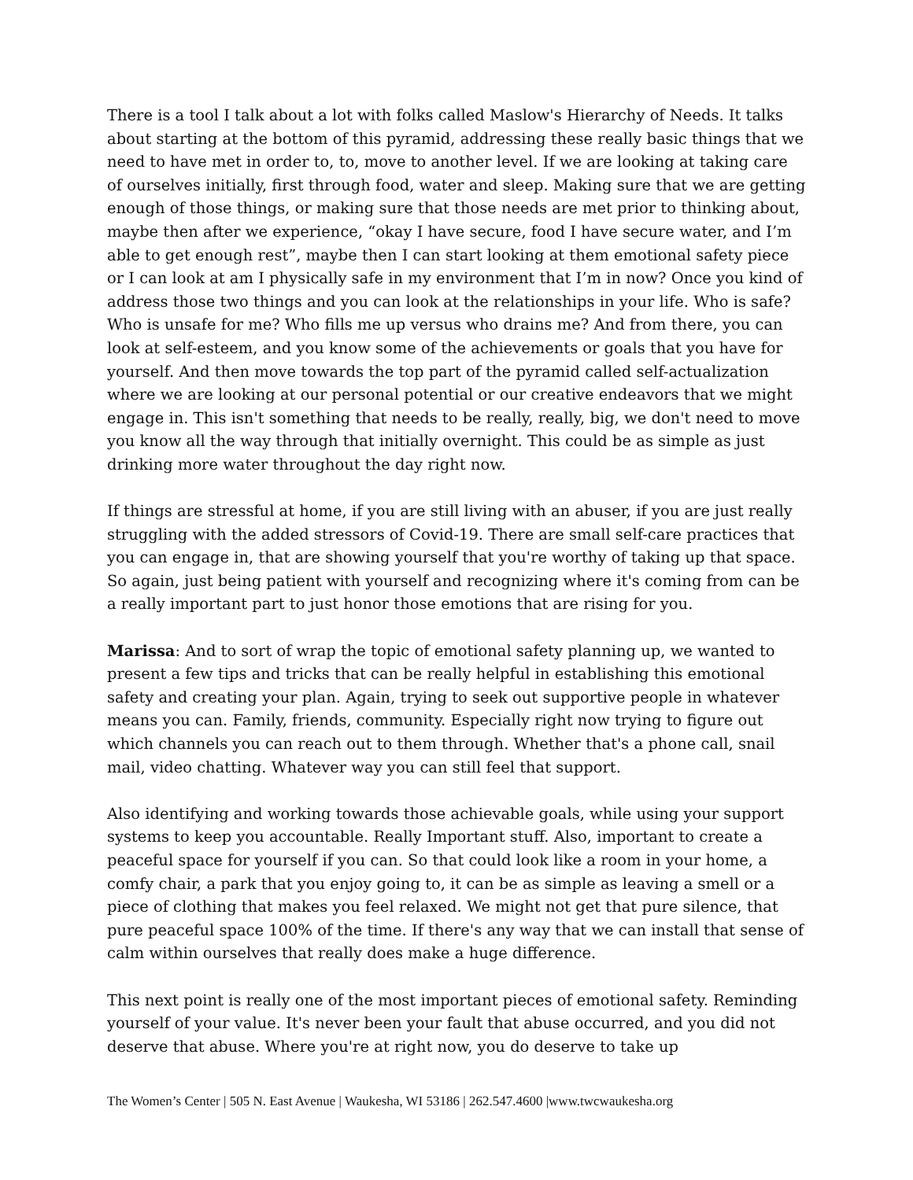There is a tool I talk about a lot with folks called Maslow's Hierarchy of Needs. It talks about starting at the bottom of this pyramid, addressing these really basic things that we need to have met in order to, to, move to another level. If we are looking at taking care of ourselves initially, first through food, water and sleep. Making sure that we are getting enough of those things, or making sure that those needs are met prior to thinking about, maybe then after we experience, “okay I have secure, food I have secure water, and I’m able to get enough rest”, maybe then I can start looking at them emotional safety piece or I can look at am I physically safe in my environment that I’m in now? Once you kind of address those two things and you can look at the relationships in your life. Who is safe? Who is unsafe for me? Who fills me up versus who drains me? And from there, you can look at self-esteem, and you know some of the achievements or goals that you have for yourself. And then move towards the top part of the pyramid called self-actualization where we are looking at our personal potential or our creative endeavors that we might engage in. This isn't something that needs to be really, really, big, we don't need to move you know all the way through that initially overnight. This could be as simple as just drinking more water throughout the day right now.
If things are stressful at home, if you are still living with an abuser, if you are just really struggling with the added stressors of Covid-19. There are small self-care practices that you can engage in, that are showing yourself that you're worthy of taking up that space. So again, just being patient with yourself and recognizing where it's coming from can be a really important part to just honor those emotions that are rising for you.
Marissa: And to sort of wrap the topic of emotional safety planning up, we wanted to present a few tips and tricks that can be really helpful in establishing this emotional safety and creating your plan. Again, trying to seek out supportive people in whatever means you can. Family, friends, community. Especially right now trying to figure out which channels you can reach out to them through. Whether that's a phone call, snail mail, video chatting. Whatever way you can still feel that support.
Also identifying and working towards those achievable goals, while using your support systems to keep you accountable. Really Important stuff. Also, important to create a peaceful space for yourself if you can. So that could look like a room in your home, a comfy chair, a park that you enjoy going to, it can be as simple as leaving a smell or a piece of clothing that makes you feel relaxed. We might not get that pure silence, that pure peaceful space 100% of the time. If there's any way that we can install that sense of calm within ourselves that really does make a huge difference.
This next point is really one of the most important pieces of emotional safety. Reminding yourself of your value. It's never been your fault that abuse occurred, and you did not deserve that abuse. Where you're at right now, you do deserve to take up
The Women’s Center | 505 N. East Avenue | Waukesha, WI 53186 | 262.547.4600 |www.twcwaukesha.org